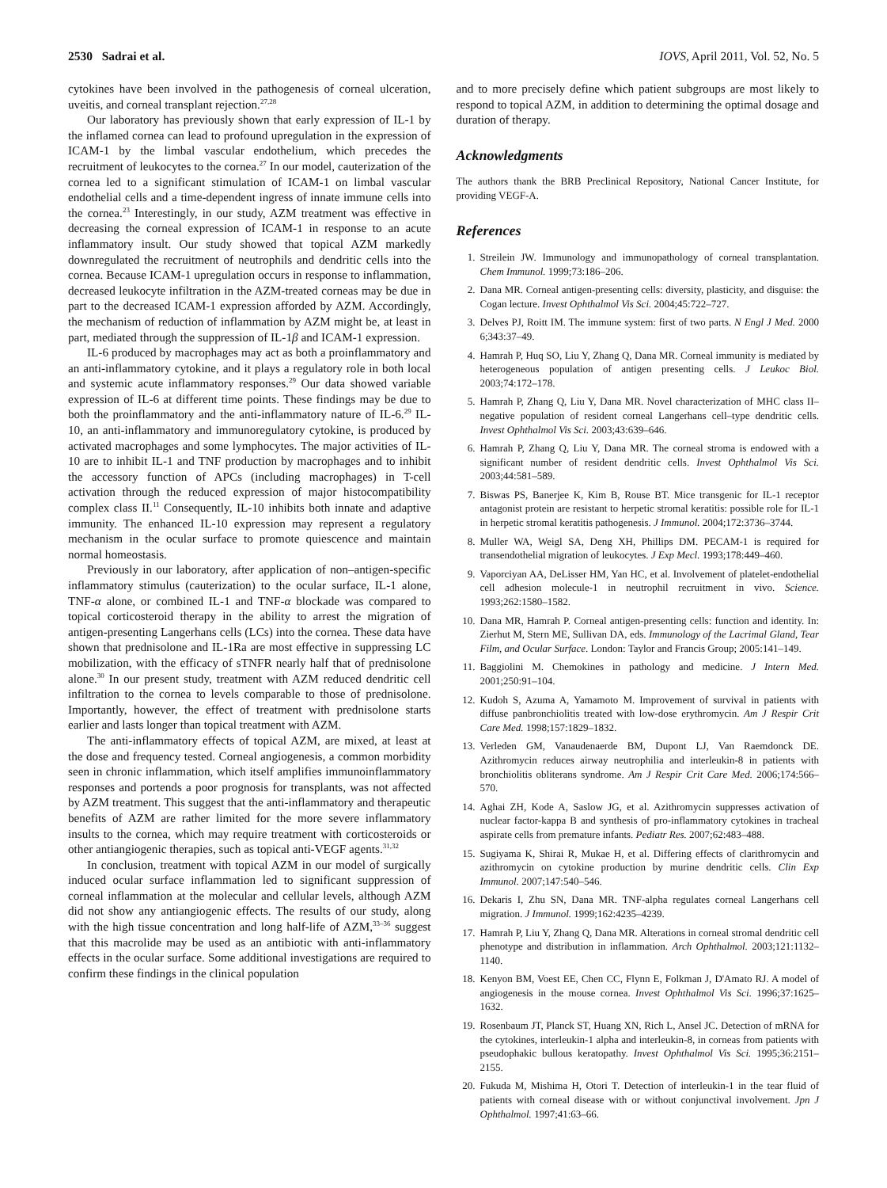2530 Sadrai et al. IOVS, April 2011, Vol. 52, No. 5
cytokines have been involved in the pathogenesis of corneal ulceration, uveitis, and corneal transplant rejection.<sup>27,28</sup>
Our laboratory has previously shown that early expression of IL-1 by the inflamed cornea can lead to profound upregulation in the expression of ICAM-1 by the limbal vascular endothelium, which precedes the recruitment of leukocytes to the cornea.<sup>27</sup> In our model, cauterization of the cornea led to a significant stimulation of ICAM-1 on limbal vascular endothelial cells and a time-dependent ingress of innate immune cells into the cornea.<sup>23</sup> Interestingly, in our study, AZM treatment was effective in decreasing the corneal expression of ICAM-1 in response to an acute inflammatory insult. Our study showed that topical AZM markedly downregulated the recruitment of neutrophils and dendritic cells into the cornea. Because ICAM-1 upregulation occurs in response to inflammation, decreased leukocyte infiltration in the AZM-treated corneas may be due in part to the decreased ICAM-1 expression afforded by AZM. Accordingly, the mechanism of reduction of inflammation by AZM might be, at least in part, mediated through the suppression of IL-1β and ICAM-1 expression.
IL-6 produced by macrophages may act as both a proinflammatory and an anti-inflammatory cytokine, and it plays a regulatory role in both local and systemic acute inflammatory responses.<sup>29</sup> Our data showed variable expression of IL-6 at different time points. These findings may be due to both the proinflammatory and the anti-inflammatory nature of IL-6.<sup>29</sup> IL-10, an anti-inflammatory and immunoregulatory cytokine, is produced by activated macrophages and some lymphocytes. The major activities of IL-10 are to inhibit IL-1 and TNF production by macrophages and to inhibit the accessory function of APCs (including macrophages) in T-cell activation through the reduced expression of major histocompatibility complex class II.<sup>11</sup> Consequently, IL-10 inhibits both innate and adaptive immunity. The enhanced IL-10 expression may represent a regulatory mechanism in the ocular surface to promote quiescence and maintain normal homeostasis.
Previously in our laboratory, after application of non–antigen-specific inflammatory stimulus (cauterization) to the ocular surface, IL-1 alone, TNF-α alone, or combined IL-1 and TNF-α blockade was compared to topical corticosteroid therapy in the ability to arrest the migration of antigen-presenting Langerhans cells (LCs) into the cornea. These data have shown that prednisolone and IL-1Ra are most effective in suppressing LC mobilization, with the efficacy of sTNFR nearly half that of prednisolone alone.<sup>30</sup> In our present study, treatment with AZM reduced dendritic cell infiltration to the cornea to levels comparable to those of prednisolone. Importantly, however, the effect of treatment with prednisolone starts earlier and lasts longer than topical treatment with AZM.
The anti-inflammatory effects of topical AZM, are mixed, at least at the dose and frequency tested. Corneal angiogenesis, a common morbidity seen in chronic inflammation, which itself amplifies immunoinflammatory responses and portends a poor prognosis for transplants, was not affected by AZM treatment. This suggest that the anti-inflammatory and therapeutic benefits of AZM are rather limited for the more severe inflammatory insults to the cornea, which may require treatment with corticosteroids or other antiangiogenic therapies, such as topical anti-VEGF agents.<sup>31,32</sup>
In conclusion, treatment with topical AZM in our model of surgically induced ocular surface inflammation led to significant suppression of corneal inflammation at the molecular and cellular levels, although AZM did not show any antiangiogenic effects. The results of our study, along with the high tissue concentration and long half-life of AZM,<sup>33–36</sup> suggest that this macrolide may be used as an antibiotic with anti-inflammatory effects in the ocular surface. Some additional investigations are required to confirm these findings in the clinical population
and to more precisely define which patient subgroups are most likely to respond to topical AZM, in addition to determining the optimal dosage and duration of therapy.
Acknowledgments
The authors thank the BRB Preclinical Repository, National Cancer Institute, for providing VEGF-A.
References
1. Streilein JW. Immunology and immunopathology of corneal transplantation. Chem Immunol. 1999;73:186–206.
2. Dana MR. Corneal antigen-presenting cells: diversity, plasticity, and disguise: the Cogan lecture. Invest Ophthalmol Vis Sci. 2004;45:722–727.
3. Delves PJ, Roitt IM. The immune system: first of two parts. N Engl J Med. 2000 6;343:37–49.
4. Hamrah P, Huq SO, Liu Y, Zhang Q, Dana MR. Corneal immunity is mediated by heterogeneous population of antigen presenting cells. J Leukoc Biol. 2003;74:172–178.
5. Hamrah P, Zhang Q, Liu Y, Dana MR. Novel characterization of MHC class II–negative population of resident corneal Langerhans cell–type dendritic cells. Invest Ophthalmol Vis Sci. 2003;43:639–646.
6. Hamrah P, Zhang Q, Liu Y, Dana MR. The corneal stroma is endowed with a significant number of resident dendritic cells. Invest Ophthalmol Vis Sci. 2003;44:581–589.
7. Biswas PS, Banerjee K, Kim B, Rouse BT. Mice transgenic for IL-1 receptor antagonist protein are resistant to herpetic stromal keratitis: possible role for IL-1 in herpetic stromal keratitis pathogenesis. J Immunol. 2004;172:3736–3744.
8. Muller WA, Weigl SA, Deng XH, Phillips DM. PECAM-1 is required for transendothelial migration of leukocytes. J Exp Mecl. 1993;178:449–460.
9. Vaporciyan AA, DeLisser HM, Yan HC, et al. Involvement of platelet-endothelial cell adhesion molecule-1 in neutrophil recruitment in vivo. Science. 1993;262:1580–1582.
10. Dana MR, Hamrah P. Corneal antigen-presenting cells: function and identity. In: Zierhut M, Stern ME, Sullivan DA, eds. Immunology of the Lacrimal Gland, Tear Film, and Ocular Surface. London: Taylor and Francis Group; 2005:141–149.
11. Baggiolini M. Chemokines in pathology and medicine. J Intern Med. 2001;250:91–104.
12. Kudoh S, Azuma A, Yamamoto M. Improvement of survival in patients with diffuse panbronchiolitis treated with low-dose erythromycin. Am J Respir Crit Care Med. 1998;157:1829–1832.
13. Verleden GM, Vanaudenaerde BM, Dupont LJ, Van Raemdonck DE. Azithromycin reduces airway neutrophilia and interleukin-8 in patients with bronchiolitis obliterans syndrome. Am J Respir Crit Care Med. 2006;174:566–570.
14. Aghai ZH, Kode A, Saslow JG, et al. Azithromycin suppresses activation of nuclear factor-kappa B and synthesis of pro-inflammatory cytokines in tracheal aspirate cells from premature infants. Pediatr Res. 2007;62:483–488.
15. Sugiyama K, Shirai R, Mukae H, et al. Differing effects of clarithromycin and azithromycin on cytokine production by murine dendritic cells. Clin Exp Immunol. 2007;147:540–546.
16. Dekaris I, Zhu SN, Dana MR. TNF-alpha regulates corneal Langerhans cell migration. J Immunol. 1999;162:4235–4239.
17. Hamrah P, Liu Y, Zhang Q, Dana MR. Alterations in corneal stromal dendritic cell phenotype and distribution in inflammation. Arch Ophthalmol. 2003;121:1132–1140.
18. Kenyon BM, Voest EE, Chen CC, Flynn E, Folkman J, D'Amato RJ. A model of angiogenesis in the mouse cornea. Invest Ophthalmol Vis Sci. 1996;37:1625–1632.
19. Rosenbaum JT, Planck ST, Huang XN, Rich L, Ansel JC. Detection of mRNA for the cytokines, interleukin-1 alpha and interleukin-8, in corneas from patients with pseudophakic bullous keratopathy. Invest Ophthalmol Vis Sci. 1995;36:2151–2155.
20. Fukuda M, Mishima H, Otori T. Detection of interleukin-1 in the tear fluid of patients with corneal disease with or without conjunctival involvement. Jpn J Ophthalmol. 1997;41:63–66.